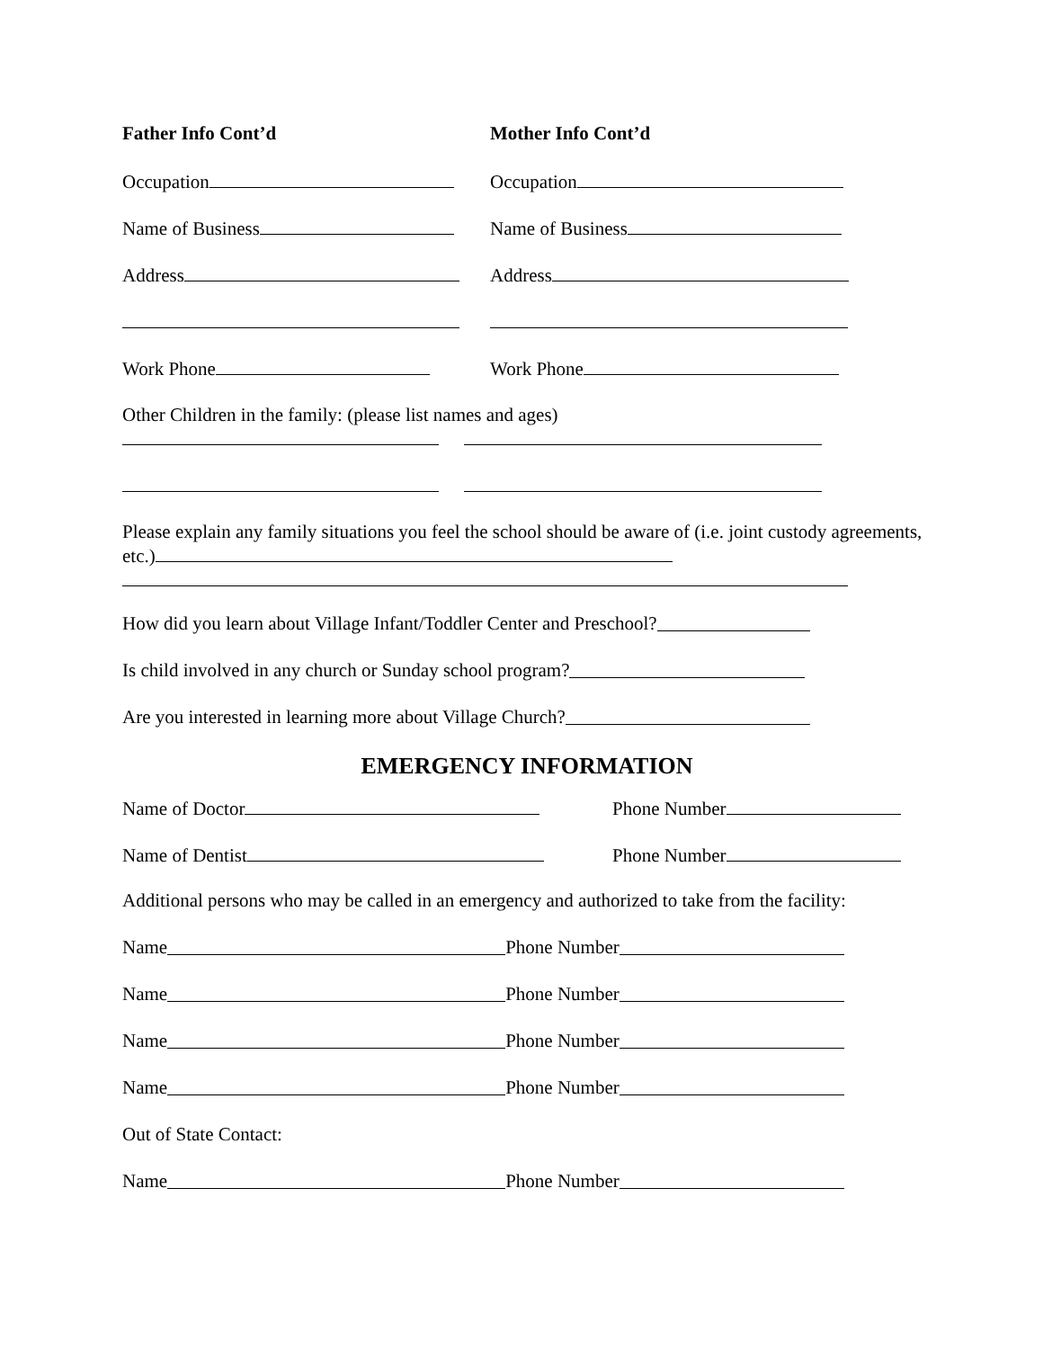Father Info Cont’d Mother Info Cont’d
Occupation Occupation
Name of Business Name of Business
Address Address
Work Phone Work Phone
Other Children in the family: (please list names and ages)
Please explain any family situations you feel the school should be aware of (i.e. joint custody agreements, etc.)
How did you learn about Village Infant/Toddler Center and Preschool?
Is child involved in any church or Sunday school program?
Are you interested in learning more about Village Church?
EMERGENCY INFORMATION
Name of Doctor Phone Number
Name of Dentist Phone Number
Additional persons who may be called in an emergency and authorized to take from the facility:
Name Phone Number
Name Phone Number
Name Phone Number
Name Phone Number
Out of State Contact:
Name Phone Number